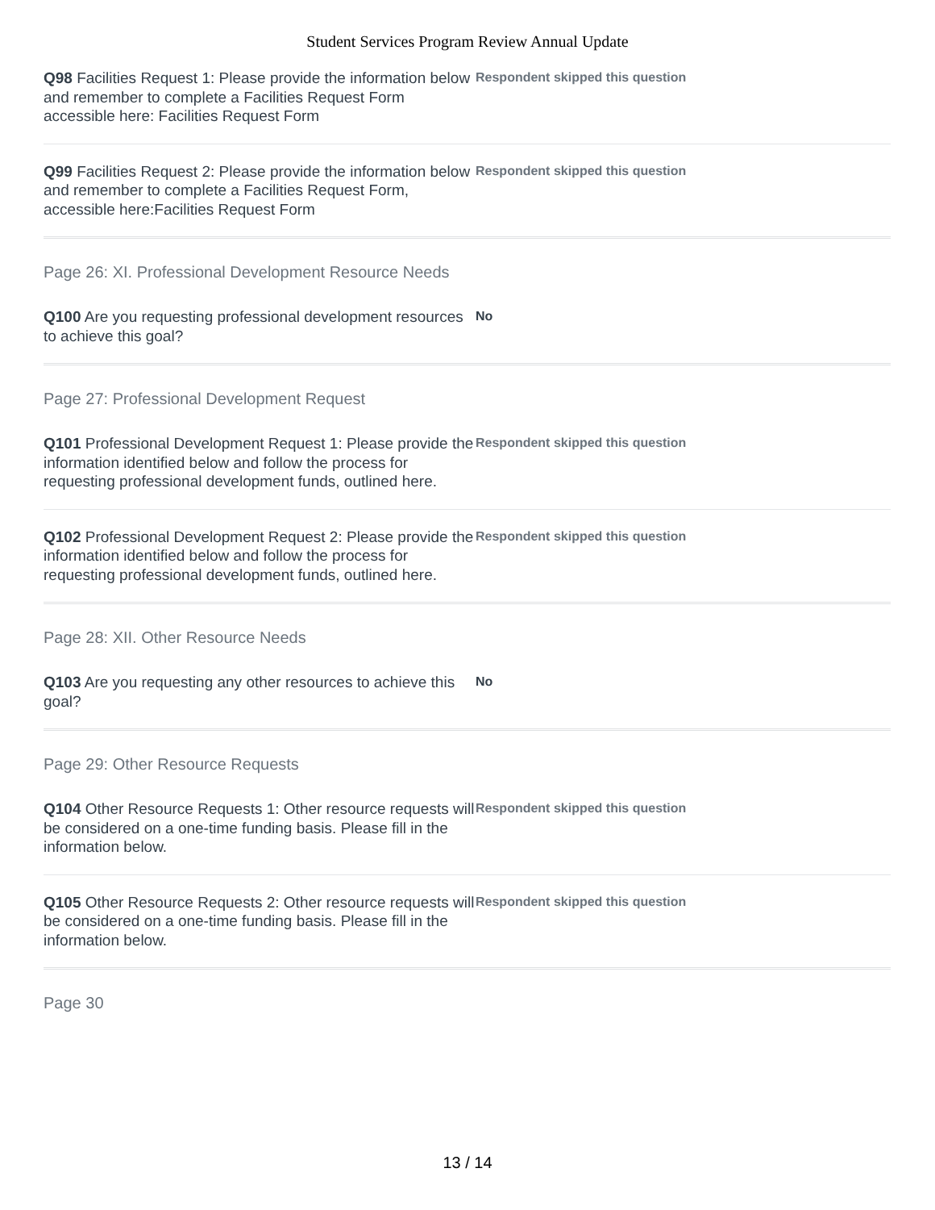Student Services Program Review Annual Update
Q98 Facilities Request 1: Please provide the information below and remember to complete a Facilities Request Form accessible here: Facilities Request Form
Respondent skipped this question
Q99 Facilities Request 2: Please provide the information below and remember to complete a Facilities Request Form, accessible here:Facilities Request Form
Respondent skipped this question
Page 26: XI. Professional Development Resource Needs
Q100 Are you requesting professional development resources to achieve this goal?
No
Page 27: Professional Development Request
Q101 Professional Development Request 1: Please provide the information identified below and follow the process for requesting professional development funds, outlined here.
Respondent skipped this question
Q102 Professional Development Request 2: Please provide the information identified below and follow the process for requesting professional development funds, outlined here.
Respondent skipped this question
Page 28: XII. Other Resource Needs
Q103 Are you requesting any other resources to achieve this goal?
No
Page 29: Other Resource Requests
Q104 Other Resource Requests 1: Other resource requests will be considered on a one-time funding basis. Please fill in the information below.
Respondent skipped this question
Q105 Other Resource Requests 2: Other resource requests will be considered on a one-time funding basis. Please fill in the information below.
Respondent skipped this question
Page 30
13 / 14